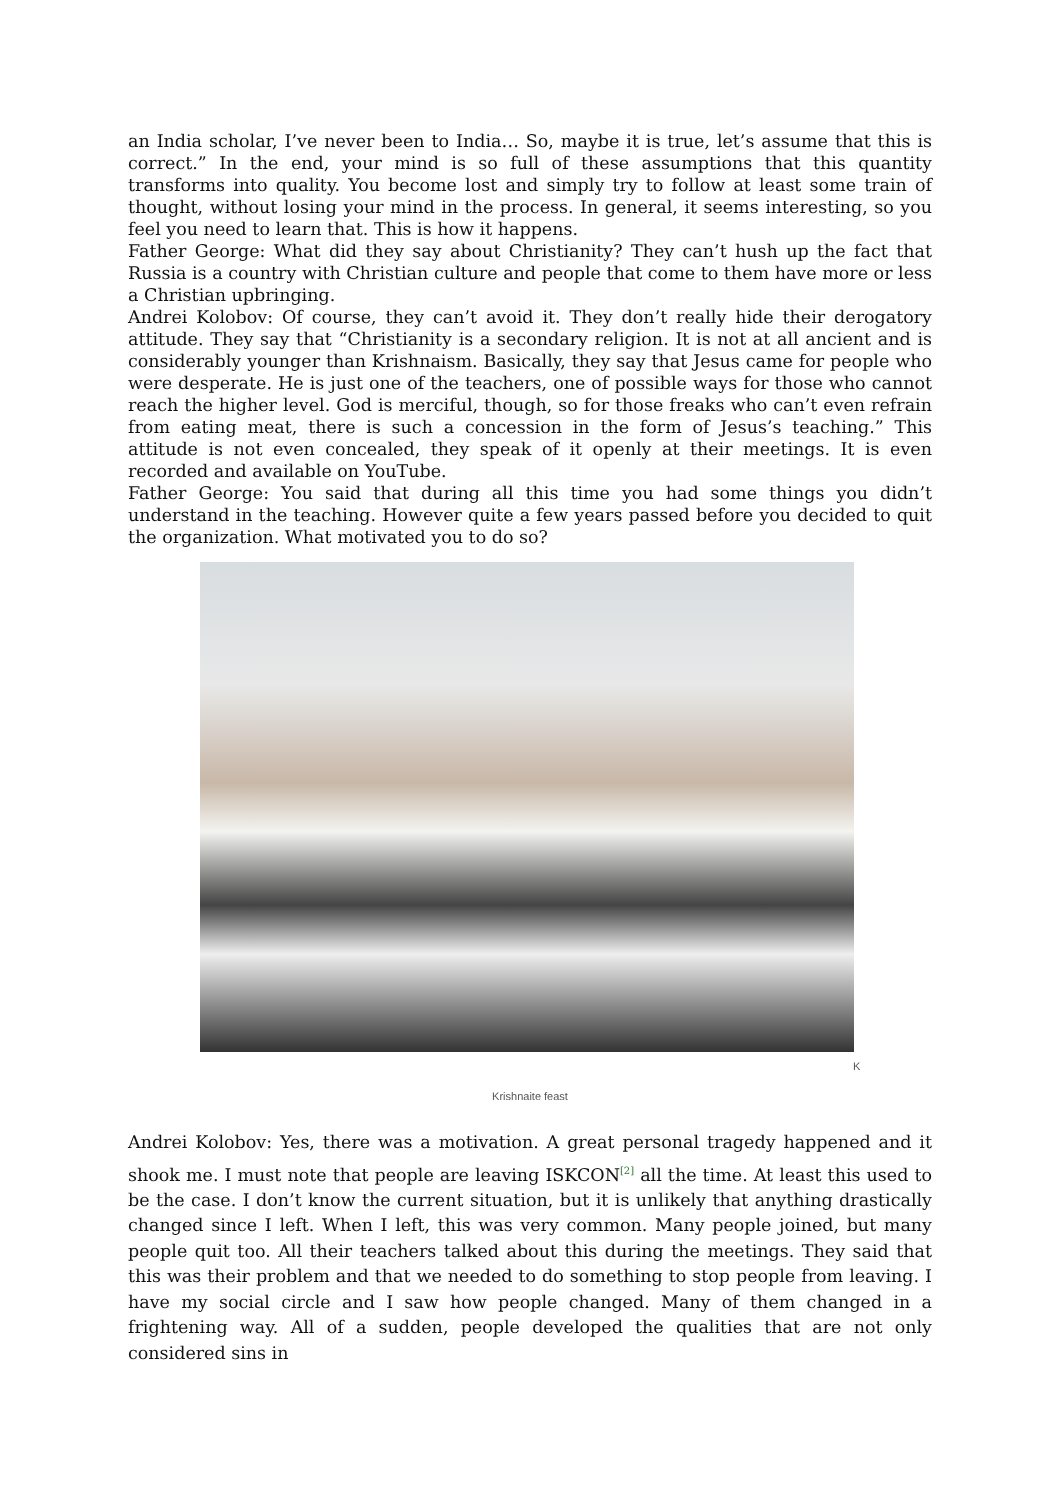an India scholar, I’ve never been to India… So, maybe it is true, let’s assume that this is correct.” In the end, your mind is so full of these assumptions that this quantity transforms into quality. You become lost and simply try to follow at least some train of thought, without losing your mind in the process. In general, it seems interesting, so you feel you need to learn that. This is how it happens.
Father George: What did they say about Christianity? They can’t hush up the fact that Russia is a country with Christian culture and people that come to them have more or less a Christian upbringing.
Andrei Kolobov: Of course, they can’t avoid it. They don’t really hide their derogatory attitude. They say that “Christianity is a secondary religion. It is not at all ancient and is considerably younger than Krishnaism. Basically, they say that Jesus came for people who were desperate. He is just one of the teachers, one of possible ways for those who cannot reach the higher level. God is merciful, though, so for those freaks who can’t even refrain from eating meat, there is such a concession in the form of Jesus’s teaching.” This attitude is not even concealed, they speak of it openly at their meetings. It is even recorded and available on YouTube.
Father George: You said that during all this time you had some things you didn’t understand in the teaching. However quite a few years passed before you decided to quit the organization. What motivated you to do so?
K
Krishnaite feast
Andrei Kolobov: Yes, there was a motivation. A great personal tragedy happened and it shook me. I must note that people are leaving ISKCON<sup>[2]</sup> all the time. At least this used to be the case. I don’t know the current situation, but it is unlikely that anything drastically changed since I left. When I left, this was very common. Many people joined, but many people quit too. All their teachers talked about this during the meetings. They said that this was their problem and that we needed to do something to stop people from leaving. I have my social circle and I saw how people changed. Many of them changed in a frightening way. All of a sudden, people developed the qualities that are not only considered sins in